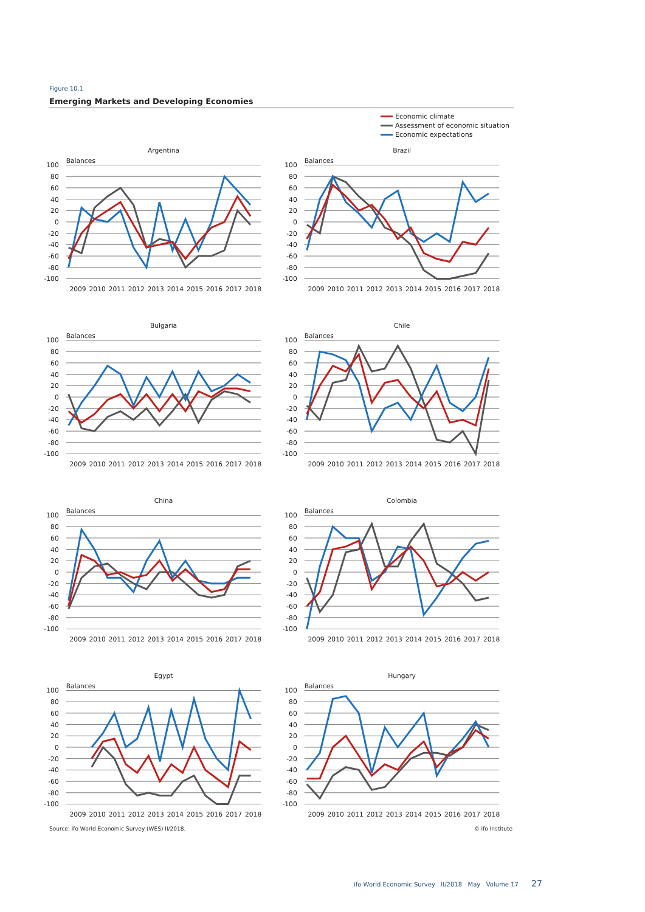Figure 10.1
Emerging Markets and Developing Economies
Economic climate
Assessment of economic situation
Economic expectations
Argentina
Balances
100
80
60
40
20
0
-20
-40
-60
-80
-100
2009
2010
2011
2012
2013
2014
2015
2016
2017
2018
Brazil
Balances
100
80
60
40
20
0
-20
-40
-60
-80
-100
2009
2010
2011
2012
2013
2014
2015
2016
2017
2018
Bulgaria
Balances
100
80
60
40
20
0
-20
-40
-60
-80
-100
2009
2010
2011
2012
2013
2014
2015
2016
2017
2018
Chile
Balances
100
80
60
40
20
0
-20
-40
-60
-80
-100
2009
2010
2011
2012
2013
2014
2015
2016
2017
2018
China
Balances
100
80
60
40
20
0
-20
-40
-60
-80
-100
2009
2010
2011
2012
2013
2014
2015
2016
2017
2018
Colombia
Balances
100
80
60
40
20
0
-20
-40
-60
-80
-100
2009
2010
2011
2012
2013
2014
2015
2016
2017
2018
Egypt
Balances
100
80
60
40
20
0
-20
-40
-60
-80
-100
2009
2010
2011
2012
2013
2014
2015
2016
2017
2018
Hungary
Balances
100
80
60
40
20
0
-20
-40
-60
-80
-100
2009
2010
2011
2012
2013
2014
2015
2016
2017
2018
Source: ifo World Economic Survey (WES) II/2018. © ifo Institute
ifo World Economic Survey II/2018 May Volume 17 27